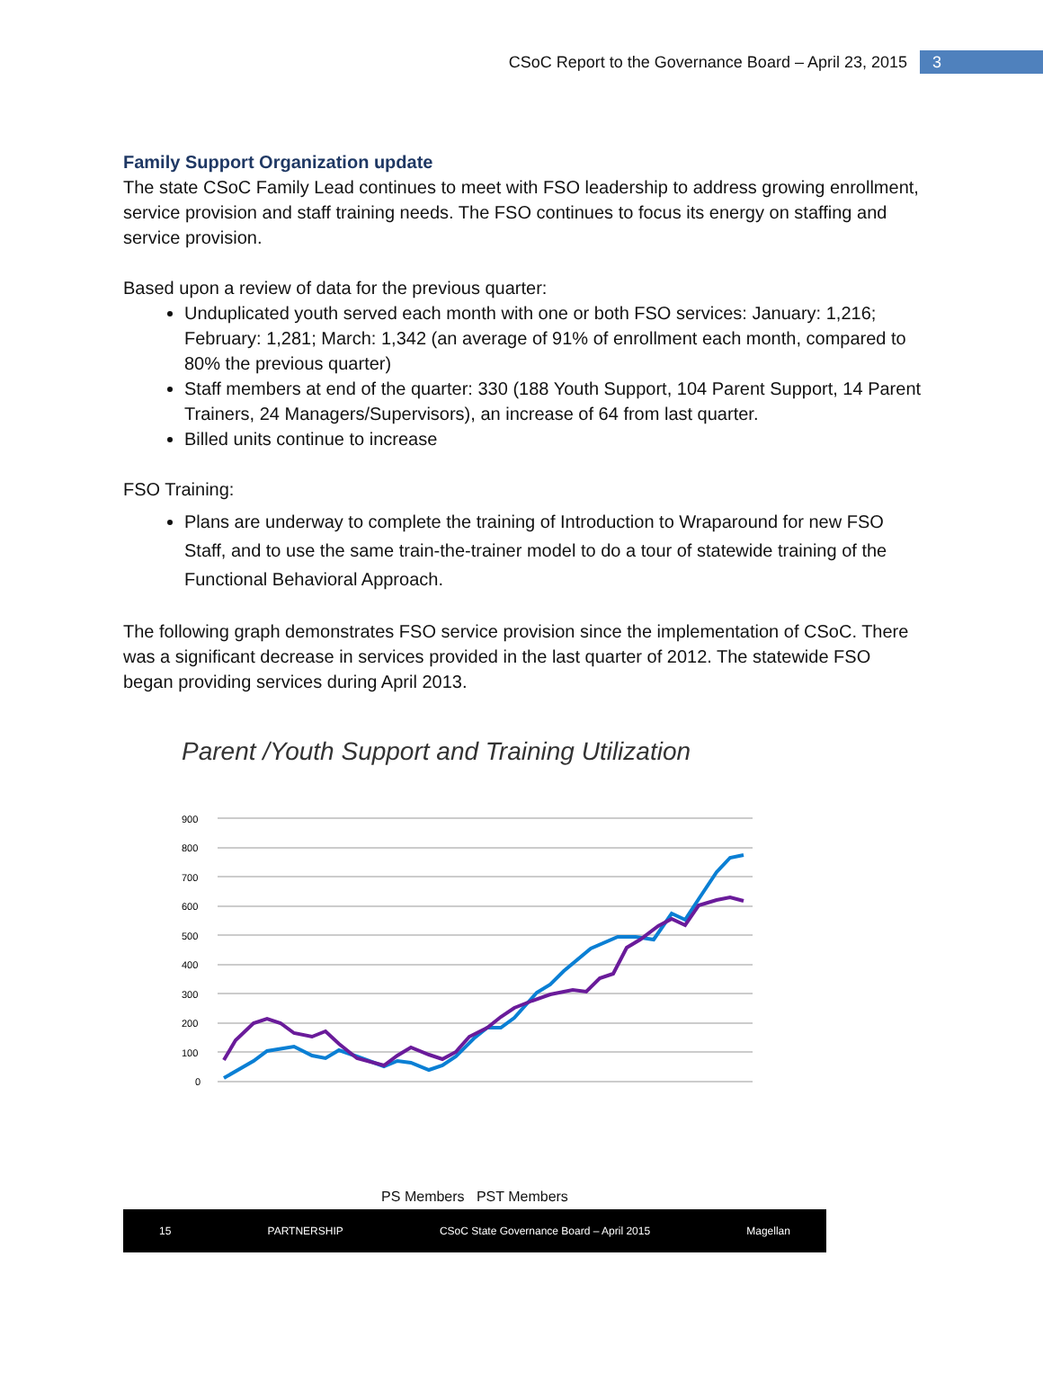CSoC Report to the Governance Board – April 23, 2015
3
Family Support Organization update
The state CSoC Family Lead continues to meet with FSO leadership to address growing enrollment, service provision and staff training needs. The FSO continues to focus its energy on staffing and service provision.
Based upon a review of data for the previous quarter:
Unduplicated youth served each month with one or both FSO services: January: 1,216; February: 1,281; March: 1,342 (an average of 91% of enrollment each month, compared to 80% the previous quarter)
Staff members at end of the quarter: 330 (188 Youth Support, 104 Parent Support, 14 Parent Trainers, 24 Managers/Supervisors), an increase of 64 from last quarter.
Billed units continue to increase
FSO Training:
Plans are underway to complete the training of Introduction to Wraparound for new FSO Staff, and to use the same train-the-trainer model to do a tour of statewide training of the Functional Behavioral Approach.
The following graph demonstrates FSO service provision since the implementation of CSoC. There was a significant decrease in services provided in the last quarter of 2012. The statewide FSO began providing services during April 2013.
Parent /Youth Support and Training Utilization
900
800
700
600
500
400
300
200
100
0
PS Members PST Members
15 PARTNERSHIP CSoC State Governance Board – April 2015 Magellan